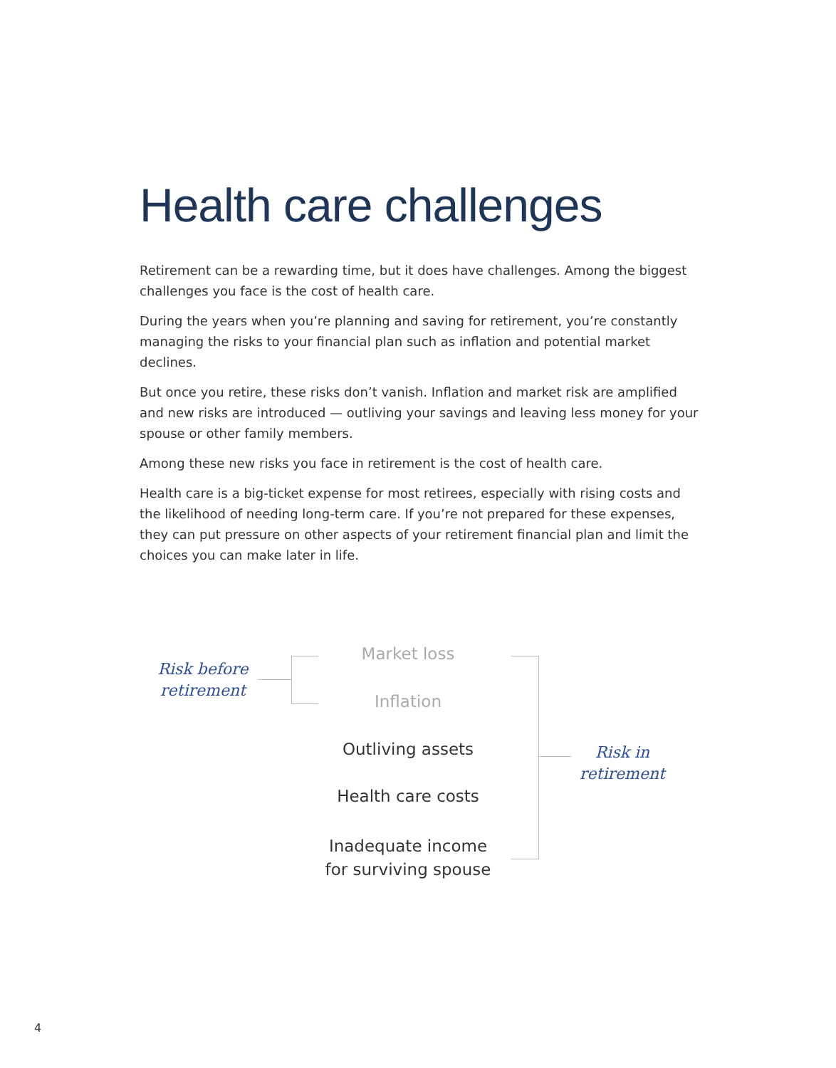Health care challenges
Retirement can be a rewarding time, but it does have challenges. Among the biggest challenges you face is the cost of health care.
During the years when you’re planning and saving for retirement, you’re constantly managing the risks to your financial plan such as inflation and potential market declines.
But once you retire, these risks don’t vanish. Inflation and market risk are amplified and new risks are introduced — outliving your savings and leaving less money for your spouse or other family members.
Among these new risks you face in retirement is the cost of health care.
Health care is a big-ticket expense for most retirees, especially with rising costs and the likelihood of needing long-term care. If you’re not prepared for these expenses, they can put pressure on other aspects of your retirement financial plan and limit the choices you can make later in life.
Risk before retirement
Market loss
Inflation
Outliving assets
Health care costs
Inadequate income for surviving spouse
Risk in retirement
4